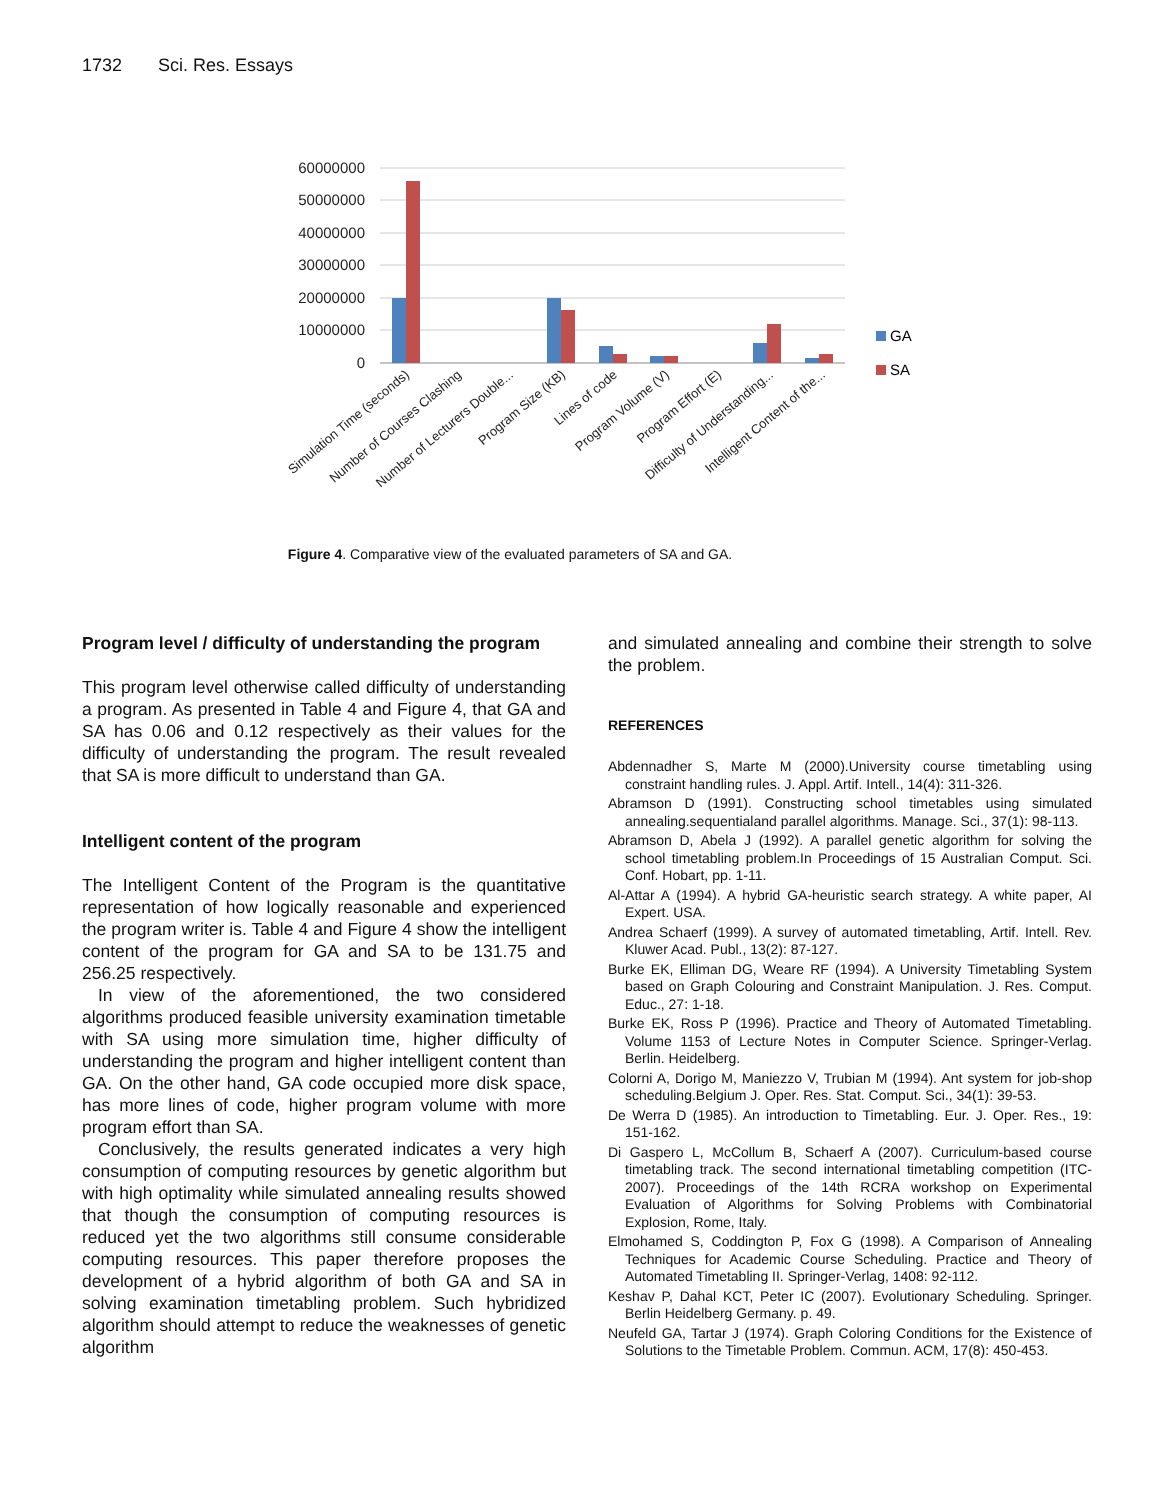1732 Sci. Res. Essays
60000000
50000000
40000000
30000000
20000000
10000000
0
GA
SA
Simulation Time (seconds)
Number of Courses Clashing
Number of Lecturers Double...
Program Size (KB)
Lines of code
Program Volume (V)
Program Effort (E)
Difficulty of Understanding...
Intelligent Content of the...
Figure 4. Comparative view of the evaluated parameters of SA and GA.
Program level / difficulty of understanding the program
This program level otherwise called difficulty of understanding a program. As presented in Table 4 and Figure 4, that GA and SA has 0.06 and 0.12 respectively as their values for the difficulty of understanding the program. The result revealed that SA is more difficult to understand than GA.
Intelligent content of the program
The Intelligent Content of the Program is the quantitative representation of how logically reasonable and experienced the program writer is. Table 4 and Figure 4 show the intelligent content of the program for GA and SA to be 131.75 and 256.25 respectively.
In view of the aforementioned, the two considered algorithms produced feasible university examination timetable with SA using more simulation time, higher difficulty of understanding the program and higher intelligent content than GA. On the other hand, GA code occupied more disk space, has more lines of code, higher program volume with more program effort than SA.
Conclusively, the results generated indicates a very high consumption of computing resources by genetic algorithm but with high optimality while simulated annealing results showed that though the consumption of computing resources is reduced yet the two algorithms still consume considerable computing resources. This paper therefore proposes the development of a hybrid algorithm of both GA and SA in solving examination timetabling problem. Such hybridized algorithm should attempt to reduce the weaknesses of genetic algorithm
and simulated annealing and combine their strength to solve the problem.
REFERENCES
Abdennadher S, Marte M (2000).University course timetabling using constraint handling rules. J. Appl. Artif. Intell., 14(4): 311-326.
Abramson D (1991). Constructing school timetables using simulated annealing.sequentialand parallel algorithms. Manage. Sci., 37(1): 98-113.
Abramson D, Abela J (1992). A parallel genetic algorithm for solving the school timetabling problem.In Proceedings of 15 Australian Comput. Sci. Conf. Hobart, pp. 1-11.
Al-Attar A (1994). A hybrid GA-heuristic search strategy. A white paper, AI Expert. USA.
Andrea Schaerf (1999). A survey of automated timetabling, Artif. Intell. Rev. Kluwer Acad. Publ., 13(2): 87-127.
Burke EK, Elliman DG, Weare RF (1994). A University Timetabling System based on Graph Colouring and Constraint Manipulation. J. Res. Comput. Educ., 27: 1-18.
Burke EK, Ross P (1996). Practice and Theory of Automated Timetabling. Volume 1153 of Lecture Notes in Computer Science. Springer-Verlag. Berlin. Heidelberg.
Colorni A, Dorigo M, Maniezzo V, Trubian M (1994). Ant system for job-shop scheduling.Belgium J. Oper. Res. Stat. Comput. Sci., 34(1): 39-53.
De Werra D (1985). An introduction to Timetabling. Eur. J. Oper. Res., 19: 151-162.
Di Gaspero L, McCollum B, Schaerf A (2007). Curriculum-based course timetabling track. The second international timetabling competition (ITC-2007). Proceedings of the 14th RCRA workshop on Experimental Evaluation of Algorithms for Solving Problems with Combinatorial Explosion, Rome, Italy.
Elmohamed S, Coddington P, Fox G (1998). A Comparison of Annealing Techniques for Academic Course Scheduling. Practice and Theory of Automated Timetabling II. Springer-Verlag, 1408: 92-112.
Keshav P, Dahal KCT, Peter IC (2007). Evolutionary Scheduling. Springer. Berlin Heidelberg Germany. p. 49.
Neufeld GA, Tartar J (1974). Graph Coloring Conditions for the Existence of Solutions to the Timetable Problem. Commun. ACM, 17(8): 450-453.